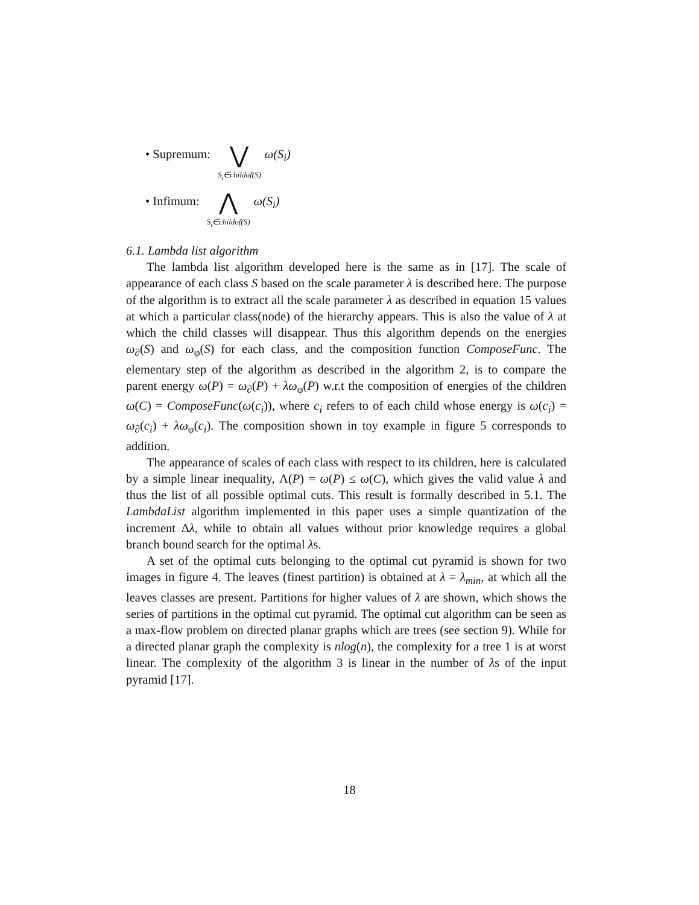• Supremum: ⋁ S<sub>i</sub>∈childof(S) ω(S<sub>i</sub>)
• Infimum: ⋀ S<sub>i</sub>∈childof(S) ω(S<sub>i</sub>)
6.1. Lambda list algorithm
The lambda list algorithm developed here is the same as in [17]. The scale of appearance of each class S based on the scale parameter λ is described here. The purpose of the algorithm is to extract all the scale parameter λ as described in equation 15 values at which a particular class(node) of the hierarchy appears. This is also the value of λ at which the child classes will disappear. Thus this algorithm depends on the energies ω<sub>∂</sub>(S) and ω<sub>φ</sub>(S) for each class, and the composition function ComposeFunc. The elementary step of the algorithm as described in the algorithm 2, is to compare the parent energy ω(P) = ω<sub>∂</sub>(P) + λω<sub>φ</sub>(P) w.r.t the composition of energies of the children ω(C) = ComposeFunc(ω(c<sub>i</sub>)), where c<sub>i</sub> refers to of each child whose energy is ω(c<sub>i</sub>) = ω<sub>∂</sub>(c<sub>i</sub>) + λω<sub>φ</sub>(c<sub>i</sub>). The composition shown in toy example in figure 5 corresponds to addition.
The appearance of scales of each class with respect to its children, here is calculated by a simple linear inequality, Λ(P) = ω(P) ≤ ω(C), which gives the valid value λ and thus the list of all possible optimal cuts. This result is formally described in 5.1. The LambdaList algorithm implemented in this paper uses a simple quantization of the increment Δλ, while to obtain all values without prior knowledge requires a global branch bound search for the optimal λs.
A set of the optimal cuts belonging to the optimal cut pyramid is shown for two images in figure 4. The leaves (finest partition) is obtained at λ = λ<sub>min</sub>, at which all the leaves classes are present. Partitions for higher values of λ are shown, which shows the series of partitions in the optimal cut pyramid. The optimal cut algorithm can be seen as a max-flow problem on directed planar graphs which are trees (see section 9). While for a directed planar graph the complexity is nlog(n), the complexity for a tree 1 is at worst linear. The complexity of the algorithm 3 is linear in the number of λs of the input pyramid [17].
18